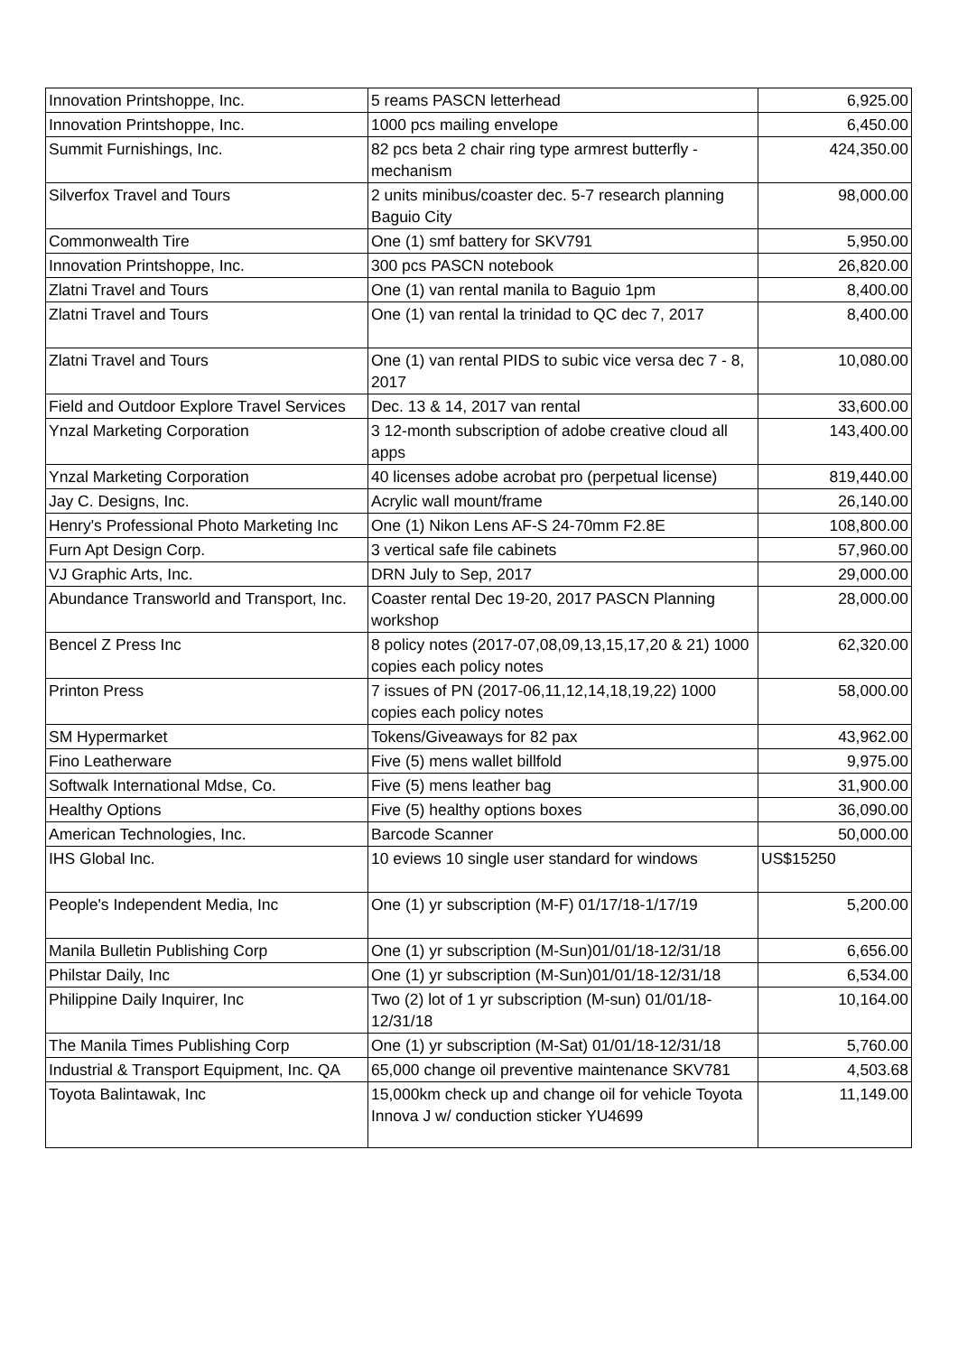| Innovation Printshoppe, Inc. | 5 reams PASCN letterhead | 6,925.00 |
| Innovation Printshoppe, Inc. | 1000 pcs mailing envelope | 6,450.00 |
| Summit Furnishings, Inc. | 82 pcs beta 2 chair ring type armrest butterfly - mechanism | 424,350.00 |
| Silverfox Travel and Tours | 2 units minibus/coaster dec. 5-7 research planning Baguio City | 98,000.00 |
| Commonwealth Tire | One (1) smf battery for SKV791 | 5,950.00 |
| Innovation Printshoppe, Inc. | 300 pcs PASCN notebook | 26,820.00 |
| Zlatni Travel and Tours | One (1) van rental manila to Baguio 1pm | 8,400.00 |
| Zlatni Travel and Tours | One (1) van rental la trinidad to QC dec 7, 2017 | 8,400.00 |
| Zlatni Travel and Tours | One (1) van rental PIDS to subic vice versa dec 7 - 8, 2017 | 10,080.00 |
| Field and Outdoor Explore Travel Services | Dec. 13 & 14, 2017 van rental | 33,600.00 |
| Ynzal Marketing Corporation | 3 12-month subscription of adobe creative cloud all apps | 143,400.00 |
| Ynzal Marketing Corporation | 40 licenses adobe acrobat pro (perpetual license) | 819,440.00 |
| Jay C. Designs, Inc. | Acrylic wall mount/frame | 26,140.00 |
| Henry's Professional Photo Marketing Inc | One (1) Nikon Lens AF-S 24-70mm F2.8E | 108,800.00 |
| Furn Apt Design Corp. | 3 vertical safe file cabinets | 57,960.00 |
| VJ Graphic Arts, Inc. | DRN July to Sep, 2017 | 29,000.00 |
| Abundance Transworld and Transport, Inc. | Coaster rental Dec 19-20, 2017 PASCN Planning workshop | 28,000.00 |
| Bencel Z Press Inc | 8 policy notes (2017-07,08,09,13,15,17,20 & 21) 1000 copies each policy notes | 62,320.00 |
| Printon Press | 7 issues of PN (2017-06,11,12,14,18,19,22) 1000 copies each policy notes | 58,000.00 |
| SM Hypermarket | Tokens/Giveaways for 82 pax | 43,962.00 |
| Fino Leatherware | Five (5) mens wallet billfold | 9,975.00 |
| Softwalk International Mdse, Co. | Five (5) mens leather bag | 31,900.00 |
| Healthy Options | Five (5) healthy options boxes | 36,090.00 |
| American Technologies, Inc. | Barcode Scanner | 50,000.00 |
| IHS Global Inc. | 10 eviews 10 single user standard for windows | US$15250 |
| People's Independent Media, Inc | One (1) yr subscription (M-F) 01/17/18-1/17/19 | 5,200.00 |
| Manila Bulletin Publishing Corp | One (1) yr subscription (M-Sun)01/01/18-12/31/18 | 6,656.00 |
| Philstar Daily, Inc | One (1) yr subscription (M-Sun)01/01/18-12/31/18 | 6,534.00 |
| Philippine Daily Inquirer, Inc | Two (2) lot of 1 yr subscription (M-sun) 01/01/18-12/31/18 | 10,164.00 |
| The Manila Times Publishing Corp | One (1) yr subscription (M-Sat) 01/01/18-12/31/18 | 5,760.00 |
| Industrial & Transport Equipment, Inc. QA | 65,000 change oil preventive maintenance SKV781 | 4,503.68 |
| Toyota Balintawak, Inc | 15,000km check up and change oil for vehicle Toyota Innova J w/ conduction sticker YU4699 | 11,149.00 |